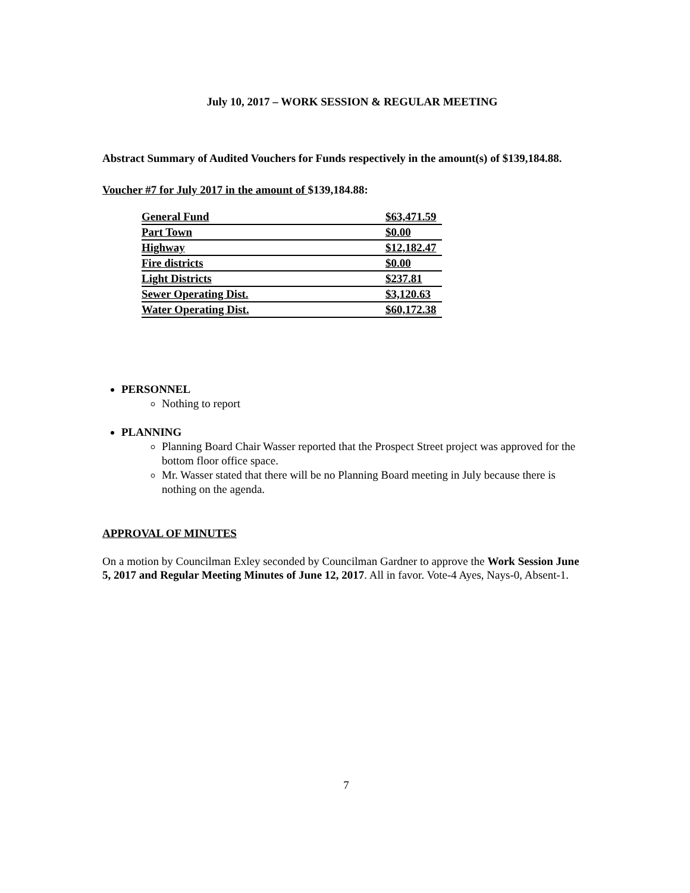July 10, 2017 – WORK SESSION & REGULAR MEETING
Abstract Summary of Audited Vouchers for Funds respectively in the amount(s) of $139,184.88.
Voucher #7 for July 2017 in the amount of $139,184.88:
| General Fund | $63,471.59 |
| Part Town | $0.00 |
| Highway | $12,182.47 |
| Fire districts | $0.00 |
| Light Districts | $237.81 |
| Sewer Operating Dist. | $3,120.63 |
| Water Operating Dist. | $60,172.38 |
PERSONNEL
Nothing to report
PLANNING
Planning Board Chair Wasser reported that the Prospect Street project was approved for the bottom floor office space.
Mr. Wasser stated that there will be no Planning Board meeting in July because there is nothing on the agenda.
APPROVAL OF MINUTES
On a motion by Councilman Exley seconded by Councilman Gardner to approve the Work Session June 5, 2017 and Regular Meeting Minutes of June 12, 2017. All in favor. Vote-4 Ayes, Nays-0, Absent-1.
7